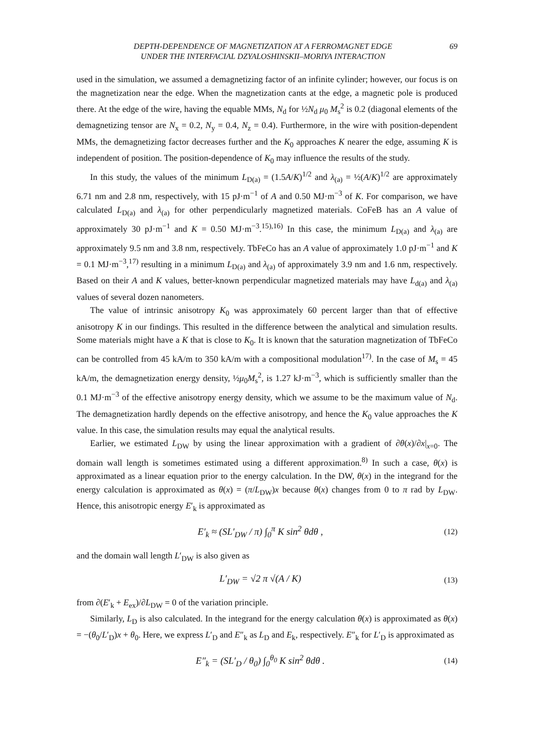DEPTH-DEPENDENCE OF MAGNETIZATION AT A FERROMAGNET EDGE
UNDER THE INTERFACIAL DZYALOSHINSKII–MORIYA INTERACTION
69
used in the simulation, we assumed a demagnetizing factor of an infinite cylinder; however, our focus is on the magnetization near the edge. When the magnetization cants at the edge, a magnetic pole is produced there. At the edge of the wire, having the equable MMs, N<sub>d</sub> for ½N<sub>d</sub> μ<sub>0</sub> M<sub>s</sub><sup>2</sup> is 0.2 (diagonal elements of the demagnetizing tensor are N<sub>x</sub> = 0.2, N<sub>y</sub> = 0.4, N<sub>z</sub> = 0.4). Furthermore, in the wire with position-dependent MMs, the demagnetizing factor decreases further and the K<sub>0</sub> approaches K nearer the edge, assuming K is independent of position. The position-dependence of K<sub>0</sub> may influence the results of the study.
In this study, the values of the minimum L<sub>D(a)</sub> = (1.5A/K)<sup>1/2</sup> and λ<sub>(a)</sub> = ½(A/K)<sup>1/2</sup> are approximately 6.71 nm and 2.8 nm, respectively, with 15 pJ·m<sup>−1</sup> of A and 0.50 MJ·m<sup>−3</sup> of K. For comparison, we have calculated L<sub>D(a)</sub> and λ<sub>(a)</sub> for other perpendicularly magnetized materials. CoFeB has an A value of approximately 30 pJ·m<sup>−1</sup> and K = 0.50 MJ·m<sup>−3</sup>.<sup>15),16)</sup> In this case, the minimum L<sub>D(a)</sub> and λ<sub>(a)</sub> are approximately 9.5 nm and 3.8 nm, respectively. TbFeCo has an A value of approximately 1.0 pJ·m<sup>−1</sup> and K = 0.1 MJ·m<sup>−3</sup>,<sup>17)</sup> resulting in a minimum L<sub>D(a)</sub> and λ<sub>(a)</sub> of approximately 3.9 nm and 1.6 nm, respectively. Based on their A and K values, better-known perpendicular magnetized materials may have L<sub>d(a)</sub> and λ<sub>(a)</sub> values of several dozen nanometers.
The value of intrinsic anisotropy K<sub>0</sub> was approximately 60 percent larger than that of effective anisotropy K in our findings. This resulted in the difference between the analytical and simulation results. Some materials might have a K that is close to K<sub>0</sub>. It is known that the saturation magnetization of TbFeCo can be controlled from 45 kA/m to 350 kA/m with a compositional modulation<sup>17)</sup>. In the case of M<sub>s</sub> = 45 kA/m, the demagnetization energy density, ½μ<sub>0</sub>M<sub>s</sub><sup>2</sup>, is 1.27 kJ·m<sup>−3</sup>, which is sufficiently smaller than the 0.1 MJ·m<sup>−3</sup> of the effective anisotropy energy density, which we assume to be the maximum value of N<sub>d</sub>. The demagnetization hardly depends on the effective anisotropy, and hence the K<sub>0</sub> value approaches the K value. In this case, the simulation results may equal the analytical results.
Earlier, we estimated L<sub>DW</sub> by using the linear approximation with a gradient of ∂θ(x)/∂x|<sub>x=0</sub>. The domain wall length is sometimes estimated using a different approximation.<sup>8)</sup> In such a case, θ(x) is approximated as a linear equation prior to the energy calculation. In the DW, θ(x) in the integrand for the energy calculation is approximated as θ(x) = (π/L<sub>DW</sub>)x because θ(x) changes from 0 to π rad by L<sub>DW</sub>. Hence, this anisotropic energy E′<sub>k</sub> is approximated as
E′<sub>k</sub> ≈ (SL′<sub>DW</sub> / π) ∫<sub>0</sub><sup>π</sup> K sin<sup>2</sup> θdθ ,
(12)
and the domain wall length L′<sub>DW</sub> is also given as
L′<sub>DW</sub> = √2 π √(A / K)
(13)
from ∂(E′<sub>k</sub> + E<sub>ex</sub>)/∂L<sub>DW</sub> = 0 of the variation principle.
Similarly, L<sub>D</sub> is also calculated. In the integrand for the energy calculation θ(x) is approximated as θ(x) = −(θ<sub>0</sub>/L′<sub>D</sub>)x + θ<sub>0</sub>. Here, we express L′<sub>D</sub> and E″<sub>k</sub> as L<sub>D</sub> and E<sub>k</sub>, respectively. E″<sub>k</sub> for L′<sub>D</sub> is approximated as
E″<sub>k</sub> = (SL′<sub>D</sub> / θ<sub>0</sub>) ∫<sub>0</sub><sup>θ<sub>0</sub></sup> K sin<sup>2</sup> θdθ .
(14)